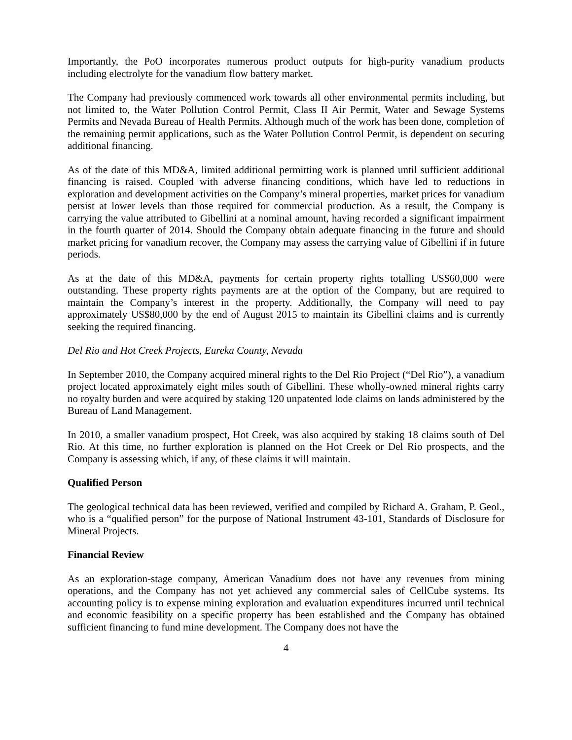Importantly, the PoO incorporates numerous product outputs for high-purity vanadium products including electrolyte for the vanadium flow battery market.
The Company had previously commenced work towards all other environmental permits including, but not limited to, the Water Pollution Control Permit, Class II Air Permit, Water and Sewage Systems Permits and Nevada Bureau of Health Permits. Although much of the work has been done, completion of the remaining permit applications, such as the Water Pollution Control Permit, is dependent on securing additional financing.
As of the date of this MD&A, limited additional permitting work is planned until sufficient additional financing is raised. Coupled with adverse financing conditions, which have led to reductions in exploration and development activities on the Company’s mineral properties, market prices for vanadium persist at lower levels than those required for commercial production. As a result, the Company is carrying the value attributed to Gibellini at a nominal amount, having recorded a significant impairment in the fourth quarter of 2014. Should the Company obtain adequate financing in the future and should market pricing for vanadium recover, the Company may assess the carrying value of Gibellini if in future periods.
As at the date of this MD&A, payments for certain property rights totalling US$60,000 were outstanding. These property rights payments are at the option of the Company, but are required to maintain the Company’s interest in the property. Additionally, the Company will need to pay approximately US$80,000 by the end of August 2015 to maintain its Gibellini claims and is currently seeking the required financing.
Del Rio and Hot Creek Projects, Eureka County, Nevada
In September 2010, the Company acquired mineral rights to the Del Rio Project (“Del Rio”), a vanadium project located approximately eight miles south of Gibellini. These wholly-owned mineral rights carry no royalty burden and were acquired by staking 120 unpatented lode claims on lands administered by the Bureau of Land Management.
In 2010, a smaller vanadium prospect, Hot Creek, was also acquired by staking 18 claims south of Del Rio. At this time, no further exploration is planned on the Hot Creek or Del Rio prospects, and the Company is assessing which, if any, of these claims it will maintain.
Qualified Person
The geological technical data has been reviewed, verified and compiled by Richard A. Graham, P. Geol., who is a “qualified person” for the purpose of National Instrument 43-101, Standards of Disclosure for Mineral Projects.
Financial Review
As an exploration-stage company, American Vanadium does not have any revenues from mining operations, and the Company has not yet achieved any commercial sales of CellCube systems. Its accounting policy is to expense mining exploration and evaluation expenditures incurred until technical and economic feasibility on a specific property has been established and the Company has obtained sufficient financing to fund mine development. The Company does not have the
4